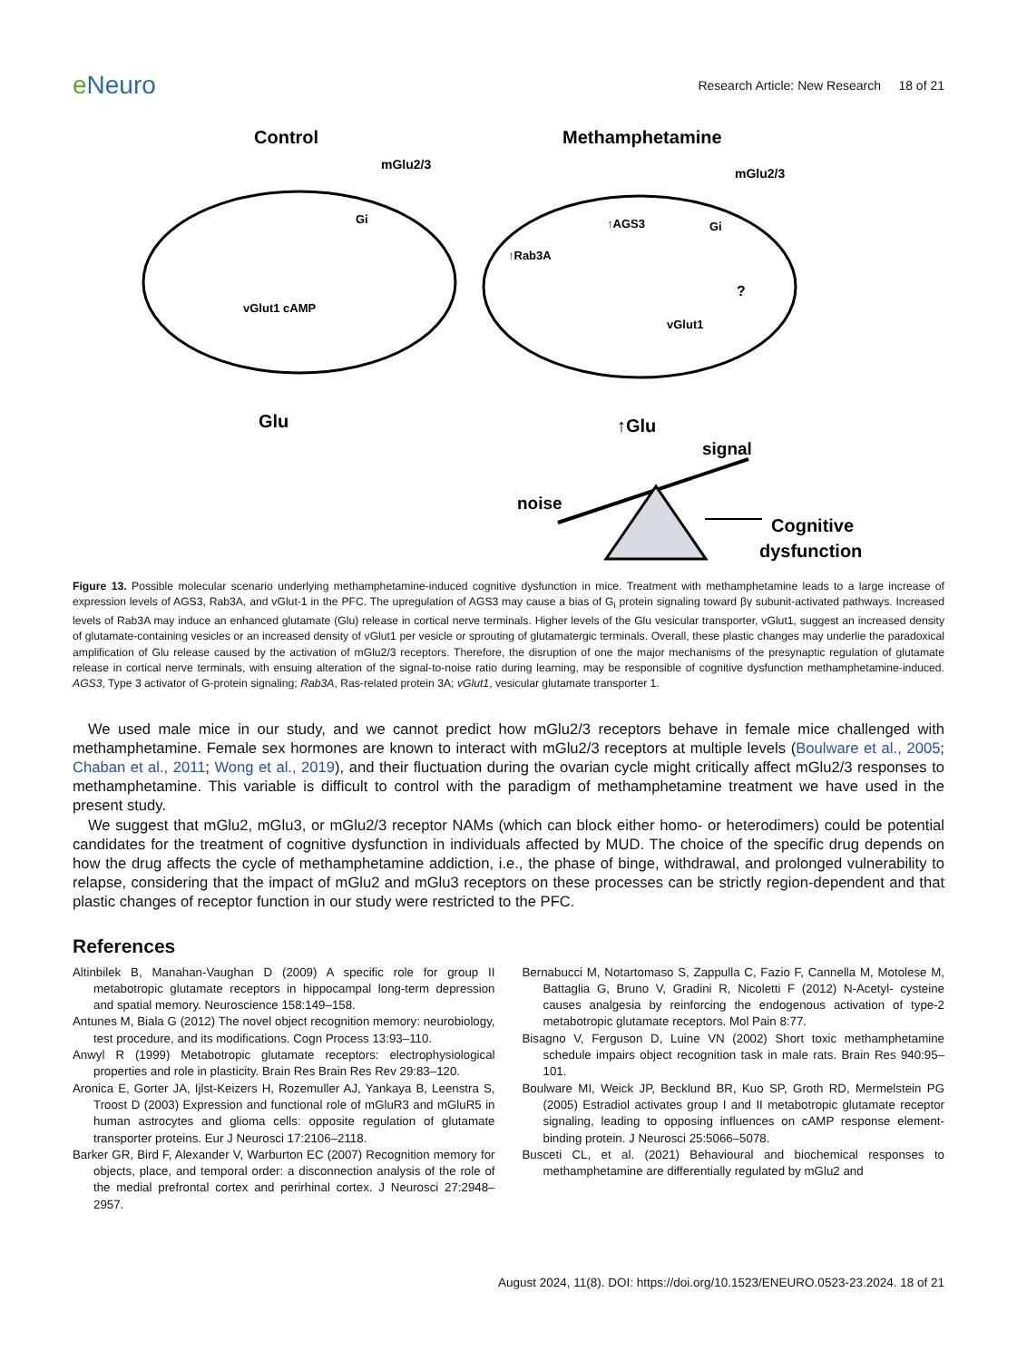e Neuro
Research Article: New Research 18 of 21
Control
Methamphetamine
mGlu2/3
mGlu2/3
Gi
Gi
vGlut1 cAMP
vGlut1
↑AGS3
↑Rab3A
?
Glu
↑Glu
signal
noise
Cognitive
dysfunction
Figure 13. Possible molecular scenario underlying methamphetamine-induced cognitive dysfunction in mice. Treatment with methamphetamine leads to a large increase of expression levels of AGS3, Rab3A, and vGlut-1 in the PFC. The upregulation of AGS3 may cause a bias of G<sub>i</sub> protein signaling toward βγ subunit-activated pathways. Increased levels of Rab3A may induce an enhanced glutamate (Glu) release in cortical nerve terminals. Higher levels of the Glu vesicular transporter, vGlut1, suggest an increased density of glutamate-containing vesicles or an increased density of vGlut1 per vesicle or sprouting of glutamatergic terminals. Overall, these plastic changes may underlie the paradoxical amplification of Glu release caused by the activation of mGlu2/3 receptors. Therefore, the disruption of one the major mechanisms of the presynaptic regulation of glutamate release in cortical nerve terminals, with ensuing alteration of the signal-to-noise ratio during learning, may be responsible of cognitive dysfunction methamphetamine-induced. AGS3, Type 3 activator of G-protein signaling; Rab3A, Ras-related protein 3A; vGlut1, vesicular glutamate transporter 1.
We used male mice in our study, and we cannot predict how mGlu2/3 receptors behave in female mice challenged with methamphetamine. Female sex hormones are known to interact with mGlu2/3 receptors at multiple levels (Boulware et al., 2005; Chaban et al., 2011; Wong et al., 2019), and their fluctuation during the ovarian cycle might critically affect mGlu2/3 responses to methamphetamine. This variable is difficult to control with the paradigm of methamphetamine treatment we have used in the present study.
We suggest that mGlu2, mGlu3, or mGlu2/3 receptor NAMs (which can block either homo- or heterodimers) could be potential candidates for the treatment of cognitive dysfunction in individuals affected by MUD. The choice of the specific drug depends on how the drug affects the cycle of methamphetamine addiction, i.e., the phase of binge, withdrawal, and prolonged vulnerability to relapse, considering that the impact of mGlu2 and mGlu3 receptors on these processes can be strictly region-dependent and that plastic changes of receptor function in our study were restricted to the PFC.
References
Altinbilek B, Manahan-Vaughan D (2009) A specific role for group II metabotropic glutamate receptors in hippocampal long-term depression and spatial memory. Neuroscience 158:149–158.
Antunes M, Biala G (2012) The novel object recognition memory: neurobiology, test procedure, and its modifications. Cogn Process 13:93–110.
Anwyl R (1999) Metabotropic glutamate receptors: electrophysiological properties and role in plasticity. Brain Res Brain Res Rev 29:83–120.
Aronica E, Gorter JA, Ijlst-Keizers H, Rozemuller AJ, Yankaya B, Leenstra S, Troost D (2003) Expression and functional role of mGluR3 and mGluR5 in human astrocytes and glioma cells: opposite regulation of glutamate transporter proteins. Eur J Neurosci 17:2106–2118.
Barker GR, Bird F, Alexander V, Warburton EC (2007) Recognition memory for objects, place, and temporal order: a disconnection analysis of the role of the medial prefrontal cortex and perirhinal cortex. J Neurosci 27:2948–2957.
Bernabucci M, Notartomaso S, Zappulla C, Fazio F, Cannella M, Motolese M, Battaglia G, Bruno V, Gradini R, Nicoletti F (2012) N-Acetyl- cysteine causes analgesia by reinforcing the endogenous activation of type-2 metabotropic glutamate receptors. Mol Pain 8:77.
Bisagno V, Ferguson D, Luine VN (2002) Short toxic methamphetamine schedule impairs object recognition task in male rats. Brain Res 940:95–101.
Boulware MI, Weick JP, Becklund BR, Kuo SP, Groth RD, Mermelstein PG (2005) Estradiol activates group I and II metabotropic glutamate receptor signaling, leading to opposing influences on cAMP response element-binding protein. J Neurosci 25:5066–5078.
Busceti CL, et al. (2021) Behavioural and biochemical responses to methamphetamine are differentially regulated by mGlu2 and
August 2024, 11(8). DOI: https://doi.org/10.1523/ENEURO.0523-23.2024. 18 of 21